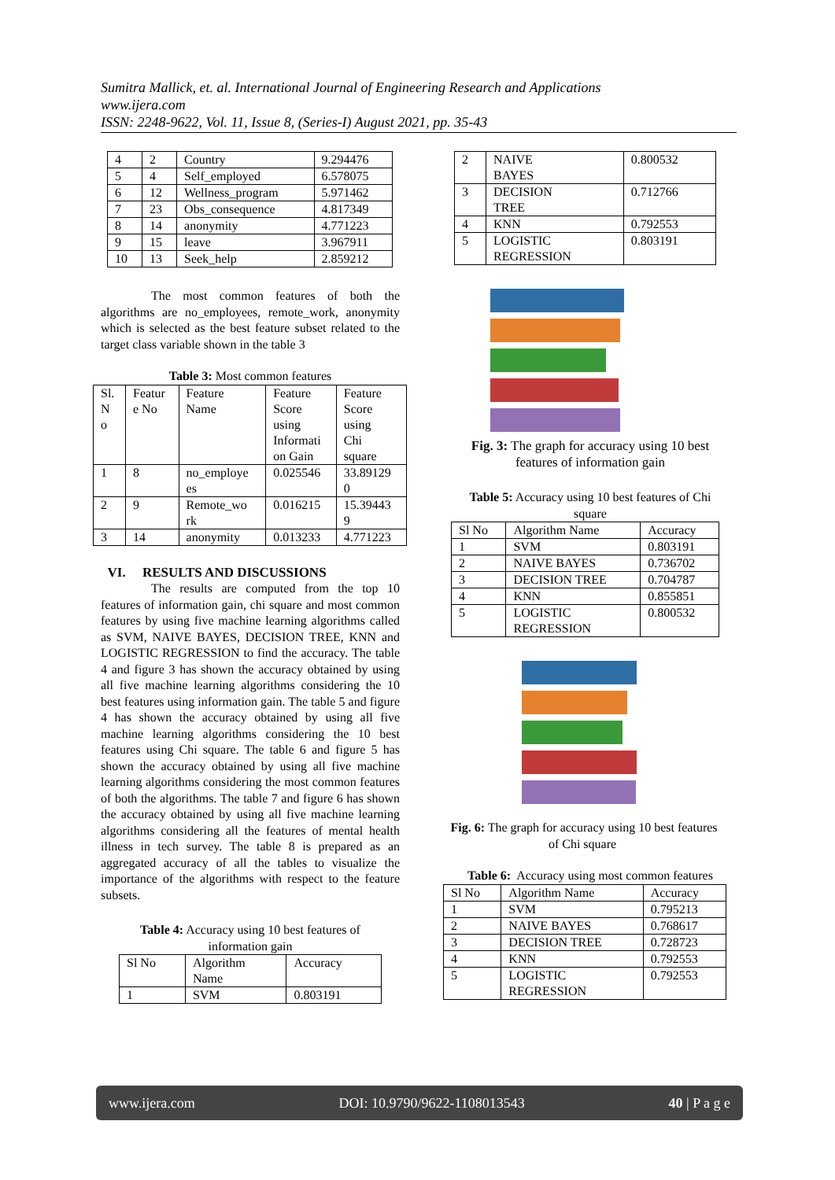Sumitra Mallick, et. al. International Journal of Engineering Research and Applications
www.ijera.com
ISSN: 2248-9622, Vol. 11, Issue 8, (Series-I) August 2021, pp. 35-43
| 4 | 2 | Country | 9.294476 |
| 5 | 4 | Self_employed | 6.578075 |
| 6 | 12 | Wellness_program | 5.971462 |
| 7 | 23 | Obs_consequence | 4.817349 |
| 8 | 14 | anonymity | 4.771223 |
| 9 | 15 | leave | 3.967911 |
| 10 | 13 | Seek_help | 2.859212 |
The most common features of both the algorithms are no_employees, remote_work, anonymity which is selected as the best feature subset related to the target class variable shown in the table 3
Table 3: Most common features
| Sl. N o | Featur e No | Feature Name | Feature Score using Informati on Gain | Feature Score using Chi square |
| 1 | 8 | no_employe es | 0.025546 | 33.89129 0 |
| 2 | 9 | Remote_wo rk | 0.016215 | 15.39443 9 |
| 3 | 14 | anonymity | 0.013233 | 4.771223 |
VI. RESULTS AND DISCUSSIONS
The results are computed from the top 10 features of information gain, chi square and most common features by using five machine learning algorithms called as SVM, NAIVE BAYES, DECISION TREE, KNN and LOGISTIC REGRESSION to find the accuracy. The table 4 and figure 3 has shown the accuracy obtained by using all five machine learning algorithms considering the 10 best features using information gain. The table 5 and figure 4 has shown the accuracy obtained by using all five machine learning algorithms considering the 10 best features using Chi square. The table 6 and figure 5 has shown the accuracy obtained by using all five machine learning algorithms considering the most common features of both the algorithms. The table 7 and figure 6 has shown the accuracy obtained by using all five machine learning algorithms considering all the features of mental health illness in tech survey. The table 8 is prepared as an aggregated accuracy of all the tables to visualize the importance of the algorithms with respect to the feature subsets.
Table 4: Accuracy using 10 best features of
information gain
| Sl No | Algorithm Name | Accuracy |
| 1 | SVM | 0.803191 |
| 2 | NAIVE BAYES | 0.800532 |
| 3 | DECISION TREE | 0.712766 |
| 4 | KNN | 0.792553 |
| 5 | LOGISTIC REGRESSION | 0.803191 |
Fig. 3: The graph for accuracy using 10 best
features of information gain
Table 5: Accuracy using 10 best features of Chi
square
| Sl No | Algorithm Name | Accuracy |
| 1 | SVM | 0.803191 |
| 2 | NAIVE BAYES | 0.736702 |
| 3 | DECISION TREE | 0.704787 |
| 4 | KNN | 0.855851 |
| 5 | LOGISTIC REGRESSION | 0.800532 |
Fig. 6: The graph for accuracy using 10 best features
of Chi square
Table 6: Accuracy using most common features
| Sl No | Algorithm Name | Accuracy |
| 1 | SVM | 0.795213 |
| 2 | NAIVE BAYES | 0.768617 |
| 3 | DECISION TREE | 0.728723 |
| 4 | KNN | 0.792553 |
| 5 | LOGISTIC REGRESSION | 0.792553 |
www.ijera.com DOI: 10.9790/9622-1108013543 40 | P a g e